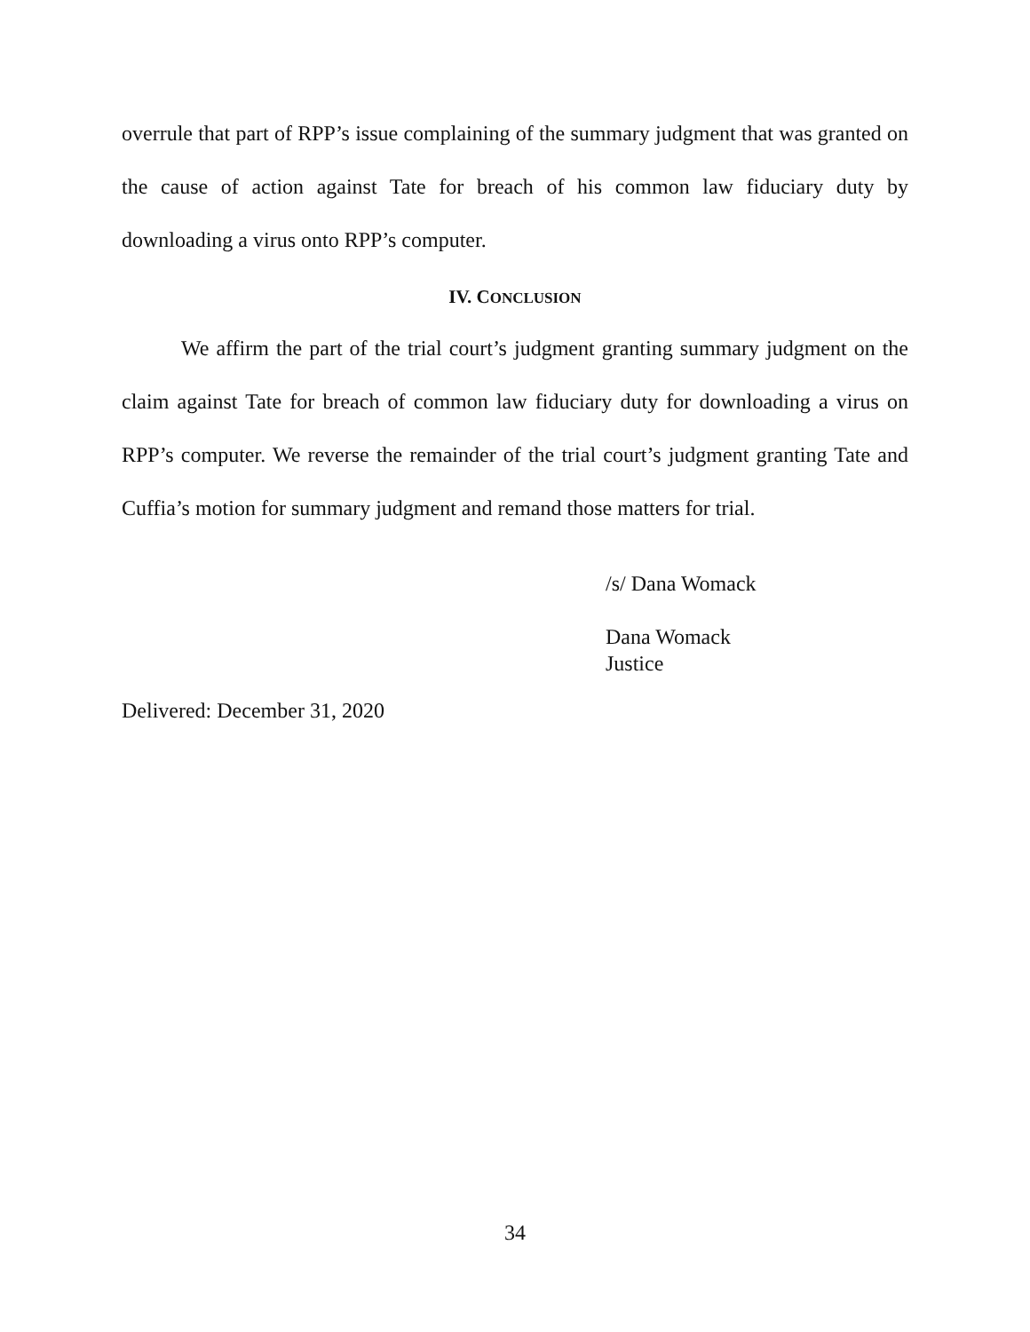overrule that part of RPP’s issue complaining of the summary judgment that was granted on the cause of action against Tate for breach of his common law fiduciary duty by downloading a virus onto RPP’s computer.
IV. CONCLUSION
We affirm the part of the trial court’s judgment granting summary judgment on the claim against Tate for breach of common law fiduciary duty for downloading a virus on RPP’s computer. We reverse the remainder of the trial court’s judgment granting Tate and Cuffia’s motion for summary judgment and remand those matters for trial.
/s/ Dana Womack
Dana Womack
Justice
Delivered: December 31, 2020
34